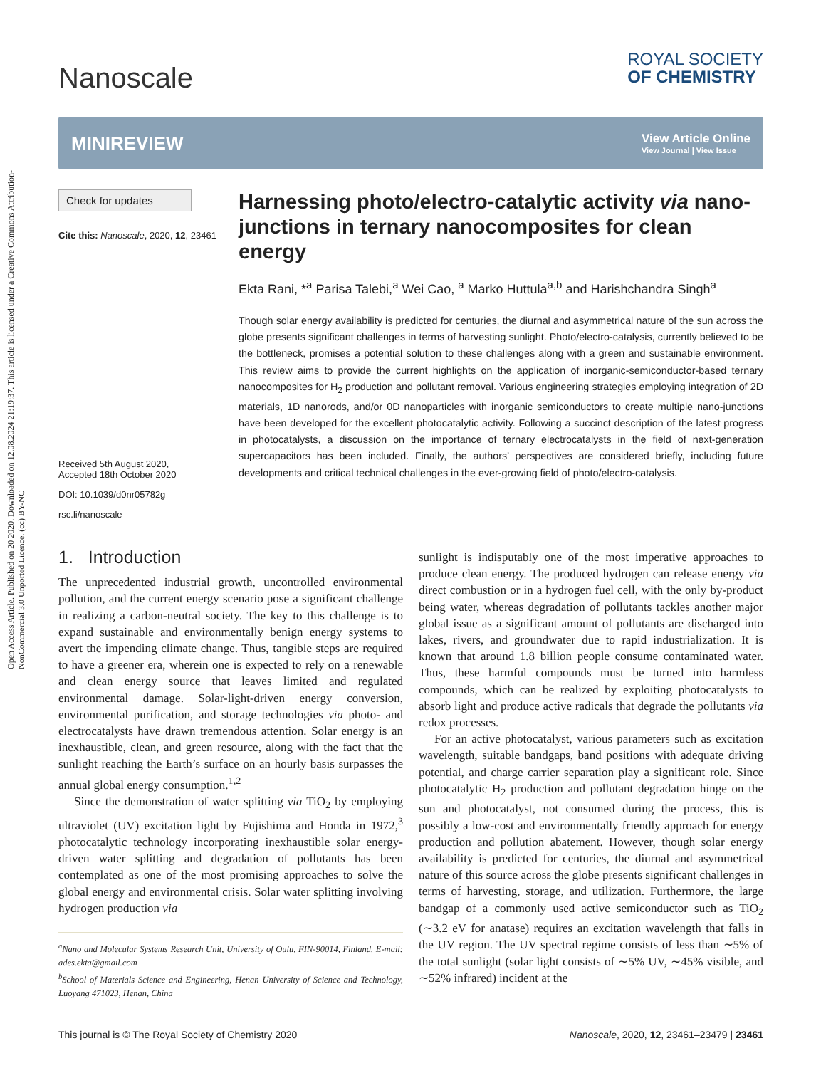Open Access Article. Published on 20 2020. Downloaded on 12.08.2024 21:19:37. This article is licensed under a Creative Commons Attribution-NonCommercial 3.0 Unported Licence. (cc) BY-NC
Nanoscale
ROYAL SOCIETY
OF CHEMISTRY
MINIREVIEW
View Article Online
View Journal | View Issue
Check for updates
Cite this: Nanoscale, 2020, 12, 23461
Received 5th August 2020,
Accepted 18th October 2020
DOI: 10.1039/d0nr05782g
rsc.li/nanoscale
Harnessing photo/electro-catalytic activity via nano-junctions in ternary nanocomposites for clean energy
Ekta Rani, *<sup>a</sup> Parisa Talebi,<sup>a</sup> Wei Cao, <sup>a</sup> Marko Huttula<sup>a,b</sup> and Harishchandra Singh<sup>a</sup>
Though solar energy availability is predicted for centuries, the diurnal and asymmetrical nature of the sun across the globe presents significant challenges in terms of harvesting sunlight. Photo/electro-catalysis, currently believed to be the bottleneck, promises a potential solution to these challenges along with a green and sustainable environment. This review aims to provide the current highlights on the application of inorganic-semiconductor-based ternary nanocomposites for H<sub>2</sub> production and pollutant removal. Various engineering strategies employing integration of 2D materials, 1D nanorods, and/or 0D nanoparticles with inorganic semiconductors to create multiple nano-junctions have been developed for the excellent photocatalytic activity. Following a succinct description of the latest progress in photocatalysts, a discussion on the importance of ternary electrocatalysts in the field of next-generation supercapacitors has been included. Finally, the authors’ perspectives are considered briefly, including future developments and critical technical challenges in the ever-growing field of photo/electro-catalysis.
1. Introduction
The unprecedented industrial growth, uncontrolled environmental pollution, and the current energy scenario pose a significant challenge in realizing a carbon-neutral society. The key to this challenge is to expand sustainable and environmentally benign energy systems to avert the impending climate change. Thus, tangible steps are required to have a greener era, wherein one is expected to rely on a renewable and clean energy source that leaves limited and regulated environmental damage. Solar-light-driven energy conversion, environmental purification, and storage technologies via photo- and electrocatalysts have drawn tremendous attention. Solar energy is an inexhaustible, clean, and green resource, along with the fact that the sunlight reaching the Earth’s surface on an hourly basis surpasses the annual global energy consumption.<sup>1,2</sup>
Since the demonstration of water splitting via TiO<sub>2</sub> by employing ultraviolet (UV) excitation light by Fujishima and Honda in 1972,<sup>3</sup> photocatalytic technology incorporating inexhaustible solar energy-driven water splitting and degradation of pollutants has been contemplated as one of the most promising approaches to solve the global energy and environmental crisis. Solar water splitting involving hydrogen production via
<sup>a</sup> Nano and Molecular Systems Research Unit, University of Oulu, FIN-90014, Finland. E-mail: ades.ekta@gmail.com
<sup>b</sup> School of Materials Science and Engineering, Henan University of Science and Technology, Luoyang 471023, Henan, China
sunlight is indisputably one of the most imperative approaches to produce clean energy. The produced hydrogen can release energy via direct combustion or in a hydrogen fuel cell, with the only by-product being water, whereas degradation of pollutants tackles another major global issue as a significant amount of pollutants are discharged into lakes, rivers, and groundwater due to rapid industrialization. It is known that around 1.8 billion people consume contaminated water. Thus, these harmful compounds must be turned into harmless compounds, which can be realized by exploiting photocatalysts to absorb light and produce active radicals that degrade the pollutants via redox processes.
For an active photocatalyst, various parameters such as excitation wavelength, suitable bandgaps, band positions with adequate driving potential, and charge carrier separation play a significant role. Since photocatalytic H<sub>2</sub> production and pollutant degradation hinge on the sun and photocatalyst, not consumed during the process, this is possibly a low-cost and environmentally friendly approach for energy production and pollution abatement. However, though solar energy availability is predicted for centuries, the diurnal and asymmetrical nature of this source across the globe presents significant challenges in terms of harvesting, storage, and utilization. Furthermore, the large bandgap of a commonly used active semiconductor such as TiO<sub>2</sub> (∼3.2 eV for anatase) requires an excitation wavelength that falls in the UV region. The UV spectral regime consists of less than ∼5% of the total sunlight (solar light consists of ∼5% UV, ∼45% visible, and ∼52% infrared) incident at the
This journal is © The Royal Society of Chemistry 2020 Nanoscale, 2020, 12, 23461–23479 | 23461